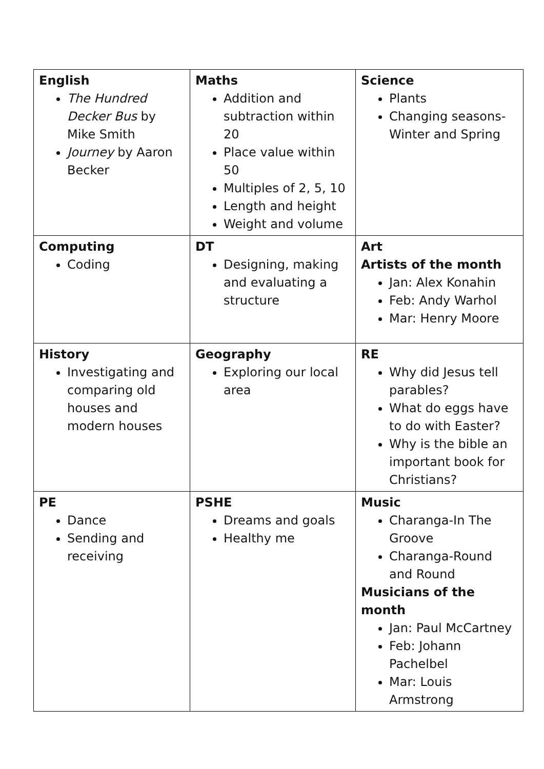| English The Hundred Decker Bus by Mike Smith Journey by Aaron Becker | Maths Addition and subtraction within 20 Place value within 50 Multiples of 2, 5, 10 Length and height Weight and volume | Science Plants Changing seasons- Winter and Spring |
| Computing Coding | DT Designing, making and evaluating a structure | Art Artists of the month Jan: Alex Konahin Feb: Andy Warhol Mar: Henry Moore |
| History Investigating and comparing old houses and modern houses | Geography Exploring our local area | RE Why did Jesus tell parables? What do eggs have to do with Easter? Why is the bible an important book for Christians? |
| PE Dance Sending and receiving | PSHE Dreams and goals Healthy me | Music Charanga-In The Groove Charanga-Round and Round Musicians of the month Jan: Paul McCartney Feb: Johann Pachelbel Mar: Louis Armstrong |